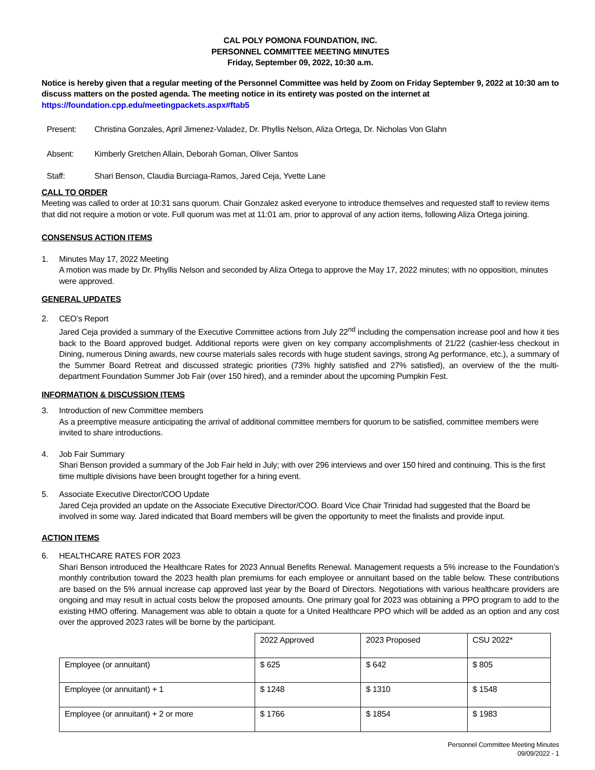CAL POLY POMONA FOUNDATION, INC.
PERSONNEL COMMITTEE MEETING MINUTES
Friday, September 09, 2022, 10:30 a.m.
Notice is hereby given that a regular meeting of the Personnel Committee was held by Zoom on Friday September 9, 2022 at 10:30 am to discuss matters on the posted agenda. The meeting notice in its entirety was posted on the internet at https://foundation.cpp.edu/meetingpackets.aspx#ftab5
Present: Christina Gonzales, April Jimenez-Valadez, Dr. Phyllis Nelson, Aliza Ortega, Dr. Nicholas Von Glahn
Absent: Kimberly Gretchen Allain, Deborah Goman, Oliver Santos
Staff: Shari Benson, Claudia Burciaga-Ramos, Jared Ceja, Yvette Lane
CALL TO ORDER
Meeting was called to order at 10:31 sans quorum. Chair Gonzalez asked everyone to introduce themselves and requested staff to review items that did not require a motion or vote. Full quorum was met at 11:01 am, prior to approval of any action items, following Aliza Ortega joining.
CONSENSUS ACTION ITEMS
1. Minutes May 17, 2022 Meeting
A motion was made by Dr. Phyllis Nelson and seconded by Aliza Ortega to approve the May 17, 2022 minutes; with no opposition, minutes were approved.
GENERAL UPDATES
2. CEO’s Report
Jared Ceja provided a summary of the Executive Committee actions from July 22<sup>nd</sup> including the compensation increase pool and how it ties back to the Board approved budget. Additional reports were given on key company accomplishments of 21/22 (cashier-less checkout in Dining, numerous Dining awards, new course materials sales records with huge student savings, strong Ag performance, etc.), a summary of the Summer Board Retreat and discussed strategic priorities (73% highly satisfied and 27% satisfied), an overview of the the multi-department Foundation Summer Job Fair (over 150 hired), and a reminder about the upcoming Pumpkin Fest.
INFORMATION & DISCUSSION ITEMS
3. Introduction of new Committee members
As a preemptive measure anticipating the arrival of additional committee members for quorum to be satisfied, committee members were invited to share introductions.
4. Job Fair Summary
Shari Benson provided a summary of the Job Fair held in July; with over 296 interviews and over 150 hired and continuing. This is the first time multiple divisions have been brought together for a hiring event.
5. Associate Executive Director/COO Update
Jared Ceja provided an update on the Associate Executive Director/COO. Board Vice Chair Trinidad had suggested that the Board be involved in some way. Jared indicated that Board members will be given the opportunity to meet the finalists and provide input.
ACTION ITEMS
6. HEALTHCARE RATES FOR 2023
Shari Benson introduced the Healthcare Rates for 2023 Annual Benefits Renewal. Management requests a 5% increase to the Foundation’s monthly contribution toward the 2023 health plan premiums for each employee or annuitant based on the table below. These contributions are based on the 5% annual increase cap approved last year by the Board of Directors. Negotiations with various healthcare providers are ongoing and may result in actual costs below the proposed amounts. One primary goal for 2023 was obtaining a PPO program to add to the existing HMO offering. Management was able to obtain a quote for a United Healthcare PPO which will be added as an option and any cost over the approved 2023 rates will be borne by the participant.
| | 2022 Approved | 2023 Proposed | CSU 2022* |
| Employee (or annuitant) | $ 625 | $ 642 | $ 805 |
| Employee (or annuitant) + 1 | $ 1248 | $ 1310 | $ 1548 |
| Employee (or annuitant) + 2 or more | $ 1766 | $ 1854 | $ 1983 |
Personnel Committee Meeting Minutes
09/09/2022 - 1